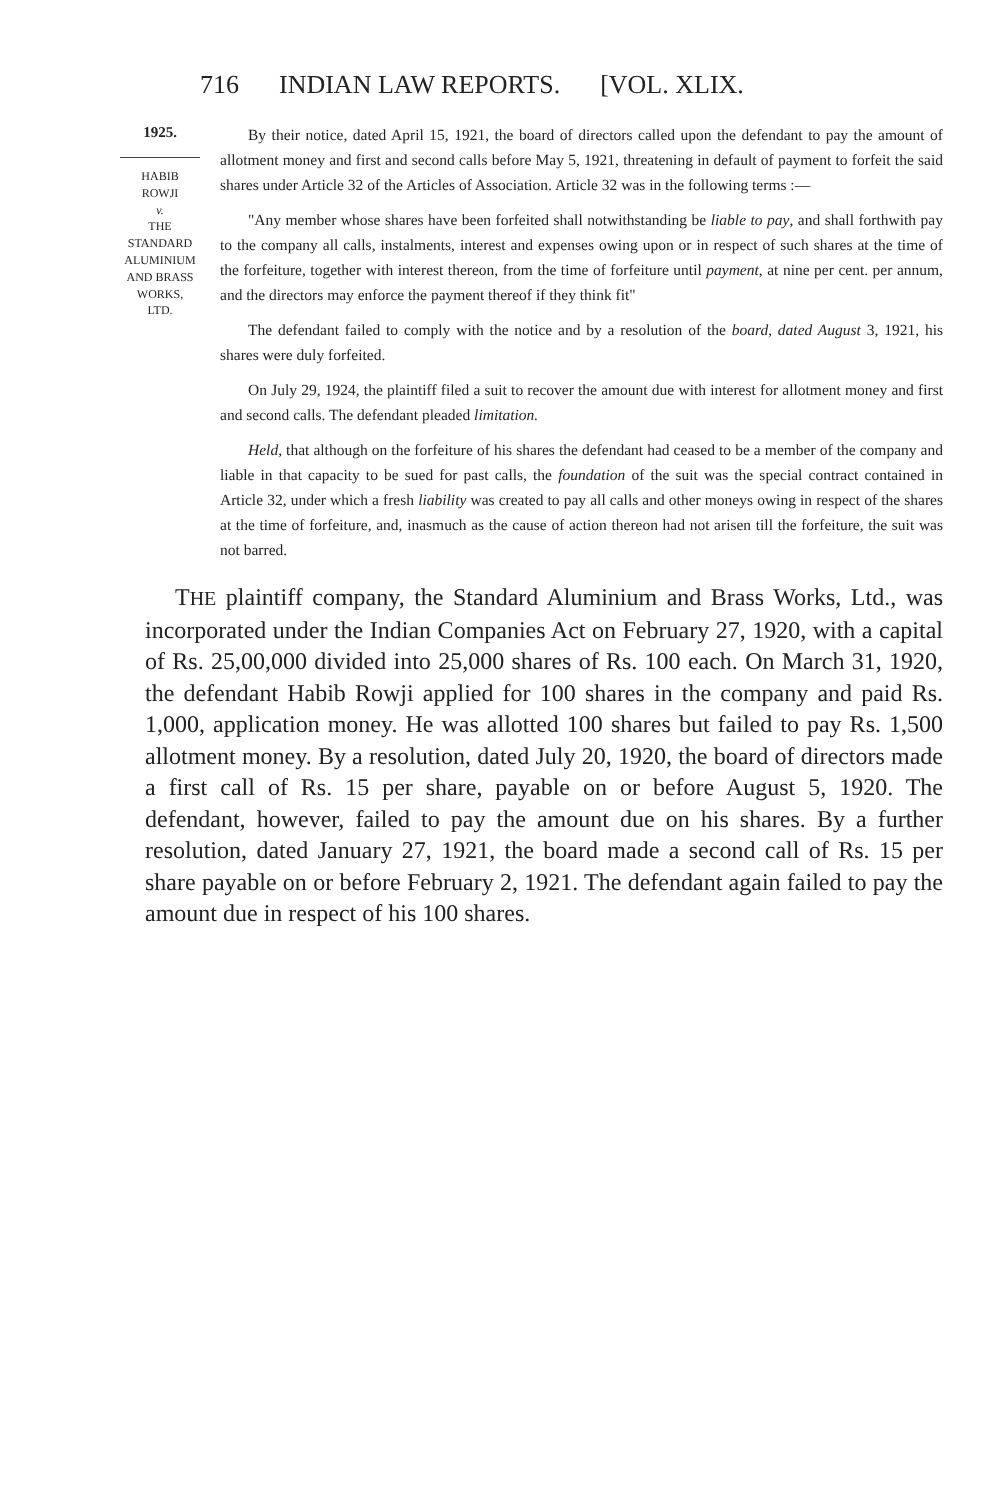716 INDIAN LAW REPORTS. [VOL. XLIX.
1925.
HABIB
ROWJI
v.
THE
STANDARD
ALUMINIUM
AND BRASS
WORKS,
LTD.
By their notice, dated April 15, 1921, the board of directors called upon the defendant to pay the amount of allotment money and first and second calls before May 5, 1921, threatening in default of payment to forfeit the said shares under Article 32 of the Articles of Association. Article 32 was in the following terms :—
"Any member whose shares have been forfeited shall notwithstanding be liable to pay, and shall forthwith pay to the company all calls, instalments, interest and expenses owing upon or in respect of such shares at the time of the forfeiture, together with interest thereon, from the time of forfeiture until payment, at nine per cent. per annum, and the directors may enforce the payment thereof if they think fit"
The defendant failed to comply with the notice and by a resolution of the board, dated August 3, 1921, his shares were duly forfeited.
On July 29, 1924, the plaintiff filed a suit to recover the amount due with interest for allotment money and first and second calls. The defendant pleaded limitation.
Held, that although on the forfeiture of his shares the defendant had ceased to be a member of the company and liable in that capacity to be sued for past calls, the foundation of the suit was the special contract contained in Article 32, under which a fresh liability was created to pay all calls and other moneys owing in respect of the shares at the time of forfeiture, and, inasmuch as the cause of action thereon had not arisen till the forfeiture, the suit was not barred.
THE plaintiff company, the Standard Aluminium and Brass Works, Ltd., was incorporated under the Indian Companies Act on February 27, 1920, with a capital of Rs. 25,00,000 divided into 25,000 shares of Rs. 100 each. On March 31, 1920, the defendant Habib Rowji applied for 100 shares in the company and paid Rs. 1,000, application money. He was allotted 100 shares but failed to pay Rs. 1,500 allotment money. By a resolution, dated July 20, 1920, the board of directors made a first call of Rs. 15 per share, payable on or before August 5, 1920. The defendant, however, failed to pay the amount due on his shares. By a further resolution, dated January 27, 1921, the board made a second call of Rs. 15 per share payable on or before February 2, 1921. The defendant again failed to pay the amount due in respect of his 100 shares.